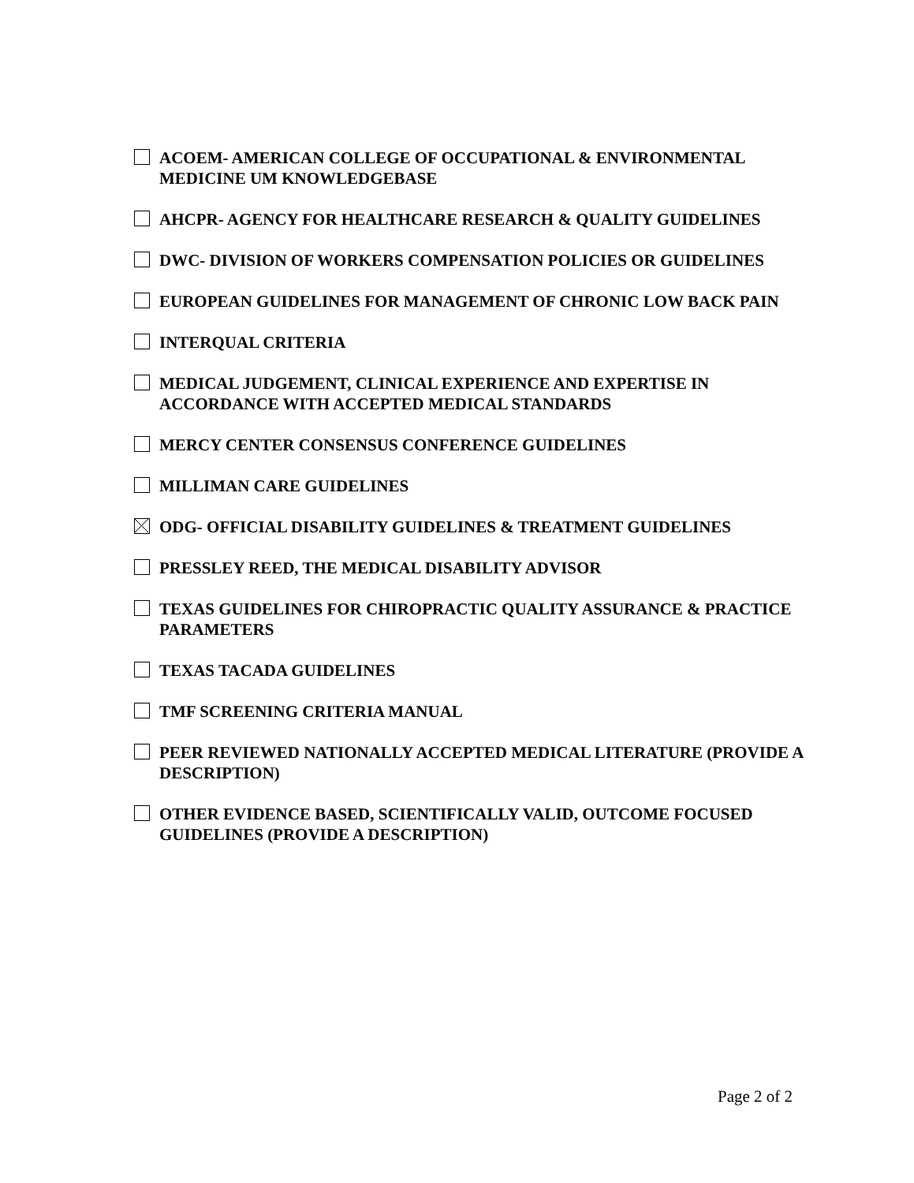ACOEM- AMERICAN COLLEGE OF OCCUPATIONAL & ENVIRONMENTAL MEDICINE UM KNOWLEDGEBASE
AHCPR- AGENCY FOR HEALTHCARE RESEARCH & QUALITY GUIDELINES
DWC- DIVISION OF WORKERS COMPENSATION POLICIES OR GUIDELINES
EUROPEAN GUIDELINES FOR MANAGEMENT OF CHRONIC LOW BACK PAIN
INTERQUAL CRITERIA
MEDICAL JUDGEMENT, CLINICAL EXPERIENCE AND EXPERTISE IN ACCORDANCE WITH ACCEPTED MEDICAL STANDARDS
MERCY CENTER CONSENSUS CONFERENCE GUIDELINES
MILLIMAN CARE GUIDELINES
ODG- OFFICIAL DISABILITY GUIDELINES & TREATMENT GUIDELINES
PRESSLEY REED, THE MEDICAL DISABILITY ADVISOR
TEXAS GUIDELINES FOR CHIROPRACTIC QUALITY ASSURANCE & PRACTICE PARAMETERS
TEXAS TACADA GUIDELINES
TMF SCREENING CRITERIA MANUAL
PEER REVIEWED NATIONALLY ACCEPTED MEDICAL LITERATURE (PROVIDE A DESCRIPTION)
OTHER EVIDENCE BASED, SCIENTIFICALLY VALID, OUTCOME FOCUSED GUIDELINES (PROVIDE A DESCRIPTION)
Page 2 of 2